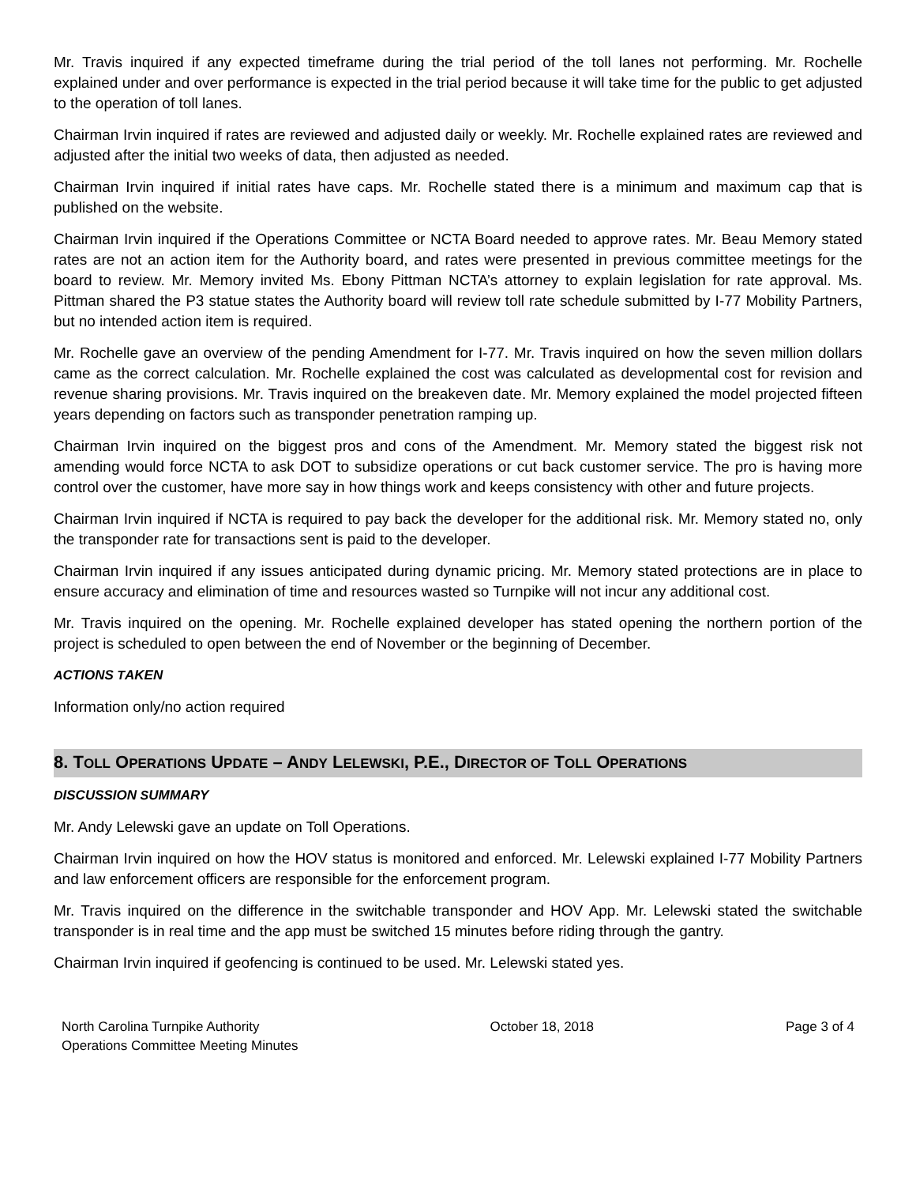Mr. Travis inquired if any expected timeframe during the trial period of the toll lanes not performing. Mr. Rochelle explained under and over performance is expected in the trial period because it will take time for the public to get adjusted to the operation of toll lanes.
Chairman Irvin inquired if rates are reviewed and adjusted daily or weekly. Mr. Rochelle explained rates are reviewed and adjusted after the initial two weeks of data, then adjusted as needed.
Chairman Irvin inquired if initial rates have caps. Mr. Rochelle stated there is a minimum and maximum cap that is published on the website.
Chairman Irvin inquired if the Operations Committee or NCTA Board needed to approve rates. Mr. Beau Memory stated rates are not an action item for the Authority board, and rates were presented in previous committee meetings for the board to review. Mr. Memory invited Ms. Ebony Pittman NCTA’s attorney to explain legislation for rate approval. Ms. Pittman shared the P3 statue states the Authority board will review toll rate schedule submitted by I-77 Mobility Partners, but no intended action item is required.
Mr. Rochelle gave an overview of the pending Amendment for I-77. Mr. Travis inquired on how the seven million dollars came as the correct calculation. Mr. Rochelle explained the cost was calculated as developmental cost for revision and revenue sharing provisions. Mr. Travis inquired on the breakeven date. Mr. Memory explained the model projected fifteen years depending on factors such as transponder penetration ramping up.
Chairman Irvin inquired on the biggest pros and cons of the Amendment. Mr. Memory stated the biggest risk not amending would force NCTA to ask DOT to subsidize operations or cut back customer service. The pro is having more control over the customer, have more say in how things work and keeps consistency with other and future projects.
Chairman Irvin inquired if NCTA is required to pay back the developer for the additional risk. Mr. Memory stated no, only the transponder rate for transactions sent is paid to the developer.
Chairman Irvin inquired if any issues anticipated during dynamic pricing. Mr. Memory stated protections are in place to ensure accuracy and elimination of time and resources wasted so Turnpike will not incur any additional cost.
Mr. Travis inquired on the opening. Mr. Rochelle explained developer has stated opening the northern portion of the project is scheduled to open between the end of November or the beginning of December.
ACTIONS TAKEN
Information only/no action required
8. TOLL OPERATIONS UPDATE – ANDY LELEWSKI, P.E., DIRECTOR OF TOLL OPERATIONS
DISCUSSION SUMMARY
Mr. Andy Lelewski gave an update on Toll Operations.
Chairman Irvin inquired on how the HOV status is monitored and enforced. Mr. Lelewski explained I-77 Mobility Partners and law enforcement officers are responsible for the enforcement program.
Mr. Travis inquired on the difference in the switchable transponder and HOV App. Mr. Lelewski stated the switchable transponder is in real time and the app must be switched 15 minutes before riding through the gantry.
Chairman Irvin inquired if geofencing is continued to be used. Mr. Lelewski stated yes.
North Carolina Turnpike Authority
Operations Committee Meeting Minutes
October 18, 2018 Page 3 of 4